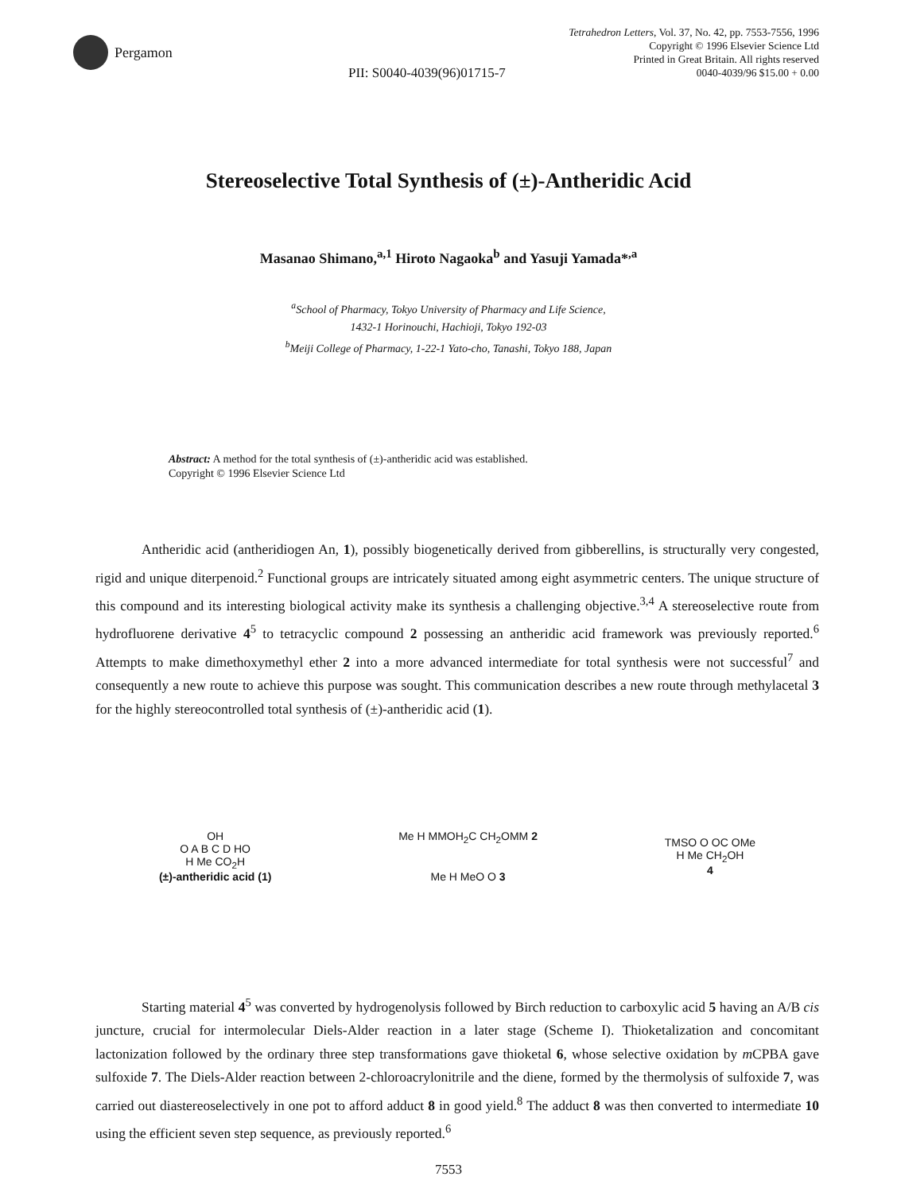Pergamon
Tetrahedron Letters, Vol. 37, No. 42, pp. 7553-7556, 1996
Copyright © 1996 Elsevier Science Ltd
Printed in Great Britain. All rights reserved
0040-4039/96 $15.00 + 0.00
PII: S0040-4039(96)01715-7
Stereoselective Total Synthesis of (±)-Antheridic Acid
Masanao Shimano,<sup>a,1</sup> Hiroto Nagaoka<sup>b</sup> and Yasuji Yamada*<sup>,a</sup>
<sup>a</sup> School of Pharmacy, Tokyo University of Pharmacy and Life Science,
1432-1 Horinouchi, Hachioji, Tokyo 192-03
<sup>b</sup> Meiji College of Pharmacy, 1-22-1 Yato-cho, Tanashi, Tokyo 188, Japan
Abstract: A method for the total synthesis of (±)-antheridic acid was established.
Copyright © 1996 Elsevier Science Ltd
Antheridic acid (antheridiogen An, 1), possibly biogenetically derived from gibberellins, is structurally very congested, rigid and unique diterpenoid.<sup>2</sup> Functional groups are intricately situated among eight asymmetric centers. The unique structure of this compound and its interesting biological activity make its synthesis a challenging objective.<sup>3,4</sup> A stereoselective route from hydrofluorene derivative 4<sup>5</sup> to tetracyclic compound 2 possessing an antheridic acid framework was previously reported.<sup>6</sup> Attempts to make dimethoxymethyl ether 2 into a more advanced intermediate for total synthesis were not successful<sup>7</sup> and consequently a new route to achieve this purpose was sought. This communication describes a new route through methylacetal 3 for the highly stereocontrolled total synthesis of (±)-antheridic acid (1).
OH
O A B C D HO
H Me CO<sub>2</sub>H
(±)-antheridic acid (1)
Me H MMOH<sub>2</sub>C CH<sub>2</sub>OMM 2
Me H MeO O 3
TMSO O OC OMe
H Me CH<sub>2</sub>OH
4
Starting material 4<sup>5</sup> was converted by hydrogenolysis followed by Birch reduction to carboxylic acid 5 having an A/B cis juncture, crucial for intermolecular Diels-Alder reaction in a later stage (Scheme I). Thioketalization and concomitant lactonization followed by the ordinary three step transformations gave thioketal 6, whose selective oxidation by m CPBA gave sulfoxide 7. The Diels-Alder reaction between 2-chloroacrylonitrile and the diene, formed by the thermolysis of sulfoxide 7, was carried out diastereoselectively in one pot to afford adduct 8 in good yield.<sup>8</sup> The adduct 8 was then converted to intermediate 10 using the efficient seven step sequence, as previously reported.<sup>6</sup>
7553